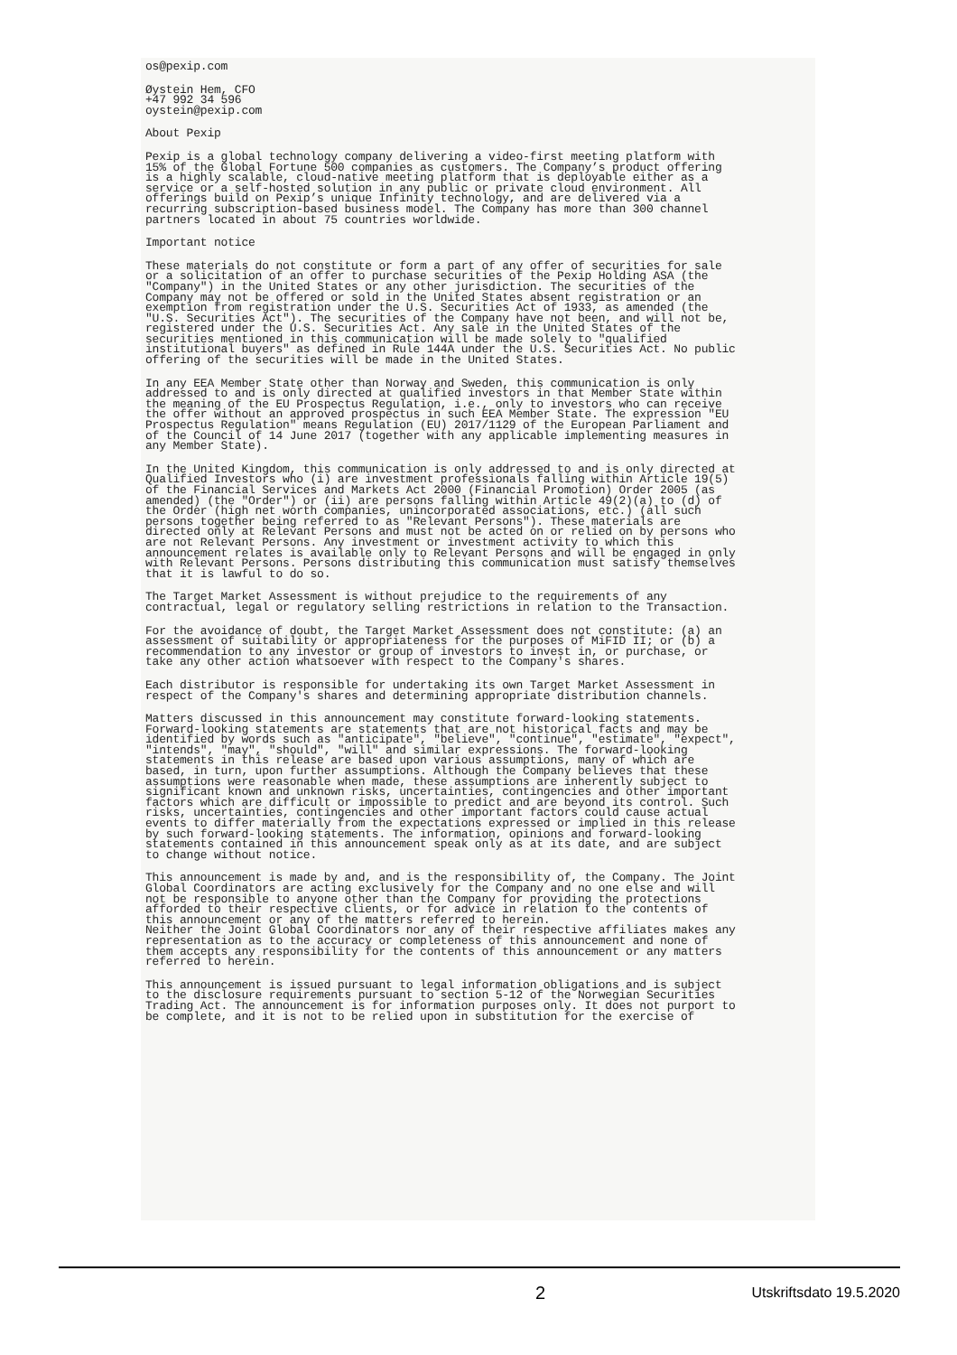os@pexip.com
Øystein Hem, CFO +47 992 34 596 oystein@pexip.com
About Pexip
Pexip is a global technology company delivering a video-first meeting platform with 15% of the Global Fortune 500 companies as customers. The Company’s product offering is a highly scalable, cloud-native meeting platform that is deployable either as a service or a self-hosted solution in any public or private cloud environment. All offerings build on Pexip’s unique Infinity technology, and are delivered via a recurring subscription-based business model. The Company has more than 300 channel partners located in about 75 countries worldwide.
Important notice
These materials do not constitute or form a part of any offer of securities for sale or a solicitation of an offer to purchase securities of the Pexip Holding ASA (the "Company") in the United States or any other jurisdiction. The securities of the Company may not be offered or sold in the United States absent registration or an exemption from registration under the U.S. Securities Act of 1933, as amended (the "U.S. Securities Act"). The securities of the Company have not been, and will not be, registered under the U.S. Securities Act. Any sale in the United States of the securities mentioned in this communication will be made solely to "qualified institutional buyers" as defined in Rule 144A under the U.S. Securities Act. No public offering of the securities will be made in the United States.
In any EEA Member State other than Norway and Sweden, this communication is only addressed to and is only directed at qualified investors in that Member State within the meaning of the EU Prospectus Regulation, i.e., only to investors who can receive the offer without an approved prospectus in such EEA Member State. The expression "EU Prospectus Regulation" means Regulation (EU) 2017/1129 of the European Parliament and of the Council of 14 June 2017 (together with any applicable implementing measures in any Member State).
In the United Kingdom, this communication is only addressed to and is only directed at Qualified Investors who (i) are investment professionals falling within Article 19(5) of the Financial Services and Markets Act 2000 (Financial Promotion) Order 2005 (as amended) (the "Order") or (ii) are persons falling within Article 49(2)(a) to (d) of the Order (high net worth companies, unincorporated associations, etc.) (all such persons together being referred to as "Relevant Persons"). These materials are directed only at Relevant Persons and must not be acted on or relied on by persons who are not Relevant Persons. Any investment or investment activity to which this announcement relates is available only to Relevant Persons and will be engaged in only with Relevant Persons. Persons distributing this communication must satisfy themselves that it is lawful to do so.
The Target Market Assessment is without prejudice to the requirements of any contractual, legal or regulatory selling restrictions in relation to the Transaction.
For the avoidance of doubt, the Target Market Assessment does not constitute: (a) an assessment of suitability or appropriateness for the purposes of MiFID II; or (b) a recommendation to any investor or group of investors to invest in, or purchase, or take any other action whatsoever with respect to the Company's shares.
Each distributor is responsible for undertaking its own Target Market Assessment in respect of the Company's shares and determining appropriate distribution channels.
Matters discussed in this announcement may constitute forward-looking statements. Forward-looking statements are statements that are not historical facts and may be identified by words such as "anticipate", "believe", "continue", "estimate", "expect", "intends", "may", "should", "will" and similar expressions. The forward-looking statements in this release are based upon various assumptions, many of which are based, in turn, upon further assumptions. Although the Company believes that these assumptions were reasonable when made, these assumptions are inherently subject to significant known and unknown risks, uncertainties, contingencies and other important factors which are difficult or impossible to predict and are beyond its control. Such risks, uncertainties, contingencies and other important factors could cause actual events to differ materially from the expectations expressed or implied in this release by such forward-looking statements. The information, opinions and forward-looking statements contained in this announcement speak only as at its date, and are subject to change without notice.
This announcement is made by and, and is the responsibility of, the Company. The Joint Global Coordinators are acting exclusively for the Company and no one else and will not be responsible to anyone other than the Company for providing the protections afforded to their respective clients, or for advice in relation to the contents of this announcement or any of the matters referred to herein. Neither the Joint Global Coordinators nor any of their respective affiliates makes any representation as to the accuracy or completeness of this announcement and none of them accepts any responsibility for the contents of this announcement or any matters referred to herein.
This announcement is issued pursuant to legal information obligations and is subject to the disclosure requirements pursuant to section 5-12 of the Norwegian Securities Trading Act. The announcement is for information purposes only. It does not purport to be complete, and it is not to be relied upon in substitution for the exercise of
2 Utskriftsdato 19.5.2020